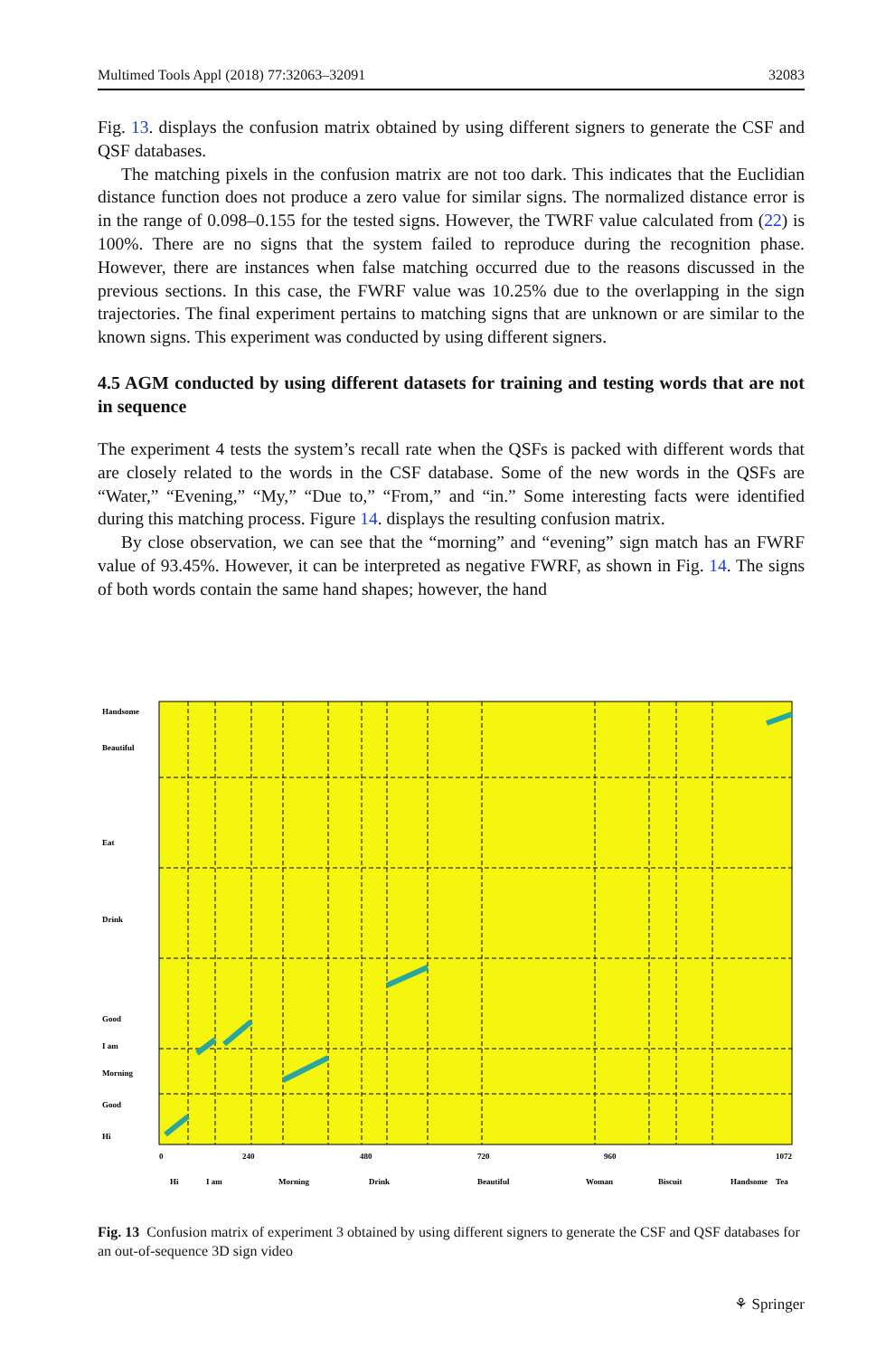Multimed Tools Appl (2018) 77:32063–32091 32083
Fig. 13. displays the confusion matrix obtained by using different signers to generate the CSF and QSF databases.
The matching pixels in the confusion matrix are not too dark. This indicates that the Euclidian distance function does not produce a zero value for similar signs. The normalized distance error is in the range of 0.098–0.155 for the tested signs. However, the TWRF value calculated from (22) is 100%. There are no signs that the system failed to reproduce during the recognition phase. However, there are instances when false matching occurred due to the reasons discussed in the previous sections. In this case, the FWRF value was 10.25% due to the overlapping in the sign trajectories. The final experiment pertains to matching signs that are unknown or are similar to the known signs. This experiment was conducted by using different signers.
4.5 AGM conducted by using different datasets for training and testing words that are not in sequence
The experiment 4 tests the system’s recall rate when the QSFs is packed with different words that are closely related to the words in the CSF database. Some of the new words in the QSFs are “Water,” “Evening,” “My,” “Due to,” “From,” and “in.” Some interesting facts were identified during this matching process. Figure 14. displays the resulting confusion matrix.
By close observation, we can see that the “morning” and “evening” sign match has an FWRF value of 93.45%. However, it can be interpreted as negative FWRF, as shown in Fig. 14. The signs of both words contain the same hand shapes; however, the hand
Hi
Good
Morning
I am
Good
Drink
Eat
Beautiful
Handsome
0
240
480
720
960
1072
Hi
I am
Morning
Drink
Beautiful
Woman
Biscuit
Handsome
Tea
Fig. 13 Confusion matrix of experiment 3 obtained by using different signers to generate the CSF and QSF databases for an out-of-sequence 3D sign video
⚘ Springer